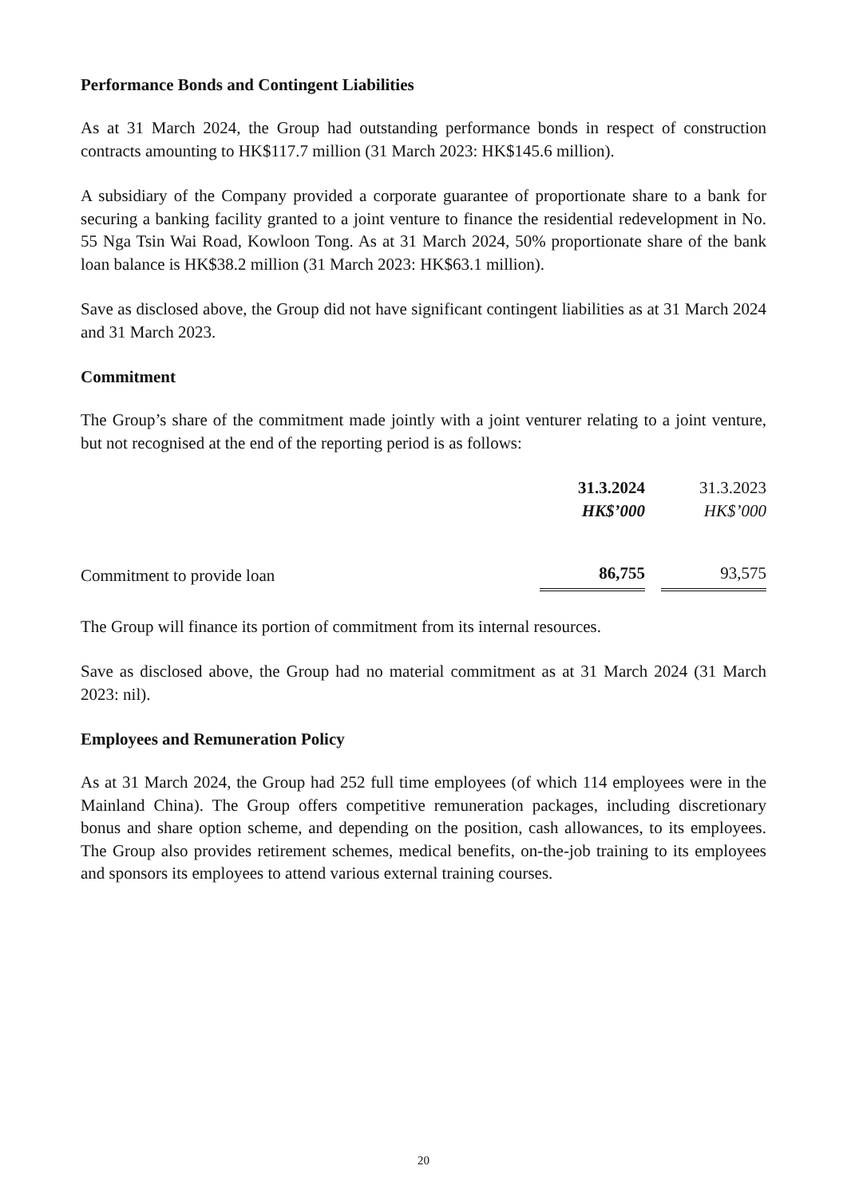Performance Bonds and Contingent Liabilities
As at 31 March 2024, the Group had outstanding performance bonds in respect of construction contracts amounting to HK$117.7 million (31 March 2023: HK$145.6 million).
A subsidiary of the Company provided a corporate guarantee of proportionate share to a bank for securing a banking facility granted to a joint venture to finance the residential redevelopment in No. 55 Nga Tsin Wai Road, Kowloon Tong. As at 31 March 2024, 50% proportionate share of the bank loan balance is HK$38.2 million (31 March 2023: HK$63.1 million).
Save as disclosed above, the Group did not have significant contingent liabilities as at 31 March 2024 and 31 March 2023.
Commitment
The Group’s share of the commitment made jointly with a joint venturer relating to a joint venture, but not recognised at the end of the reporting period is as follows:
| | 31.3.2024 HK$’000 | | 31.3.2023 HK$’000 |
| --- | --- | --- | --- |
| Commitment to provide loan | 86,755 | | 93,575 |
The Group will finance its portion of commitment from its internal resources.
Save as disclosed above, the Group had no material commitment as at 31 March 2024 (31 March 2023: nil).
Employees and Remuneration Policy
As at 31 March 2024, the Group had 252 full time employees (of which 114 employees were in the Mainland China). The Group offers competitive remuneration packages, including discretionary bonus and share option scheme, and depending on the position, cash allowances, to its employees. The Group also provides retirement schemes, medical benefits, on-the-job training to its employees and sponsors its employees to attend various external training courses.
20